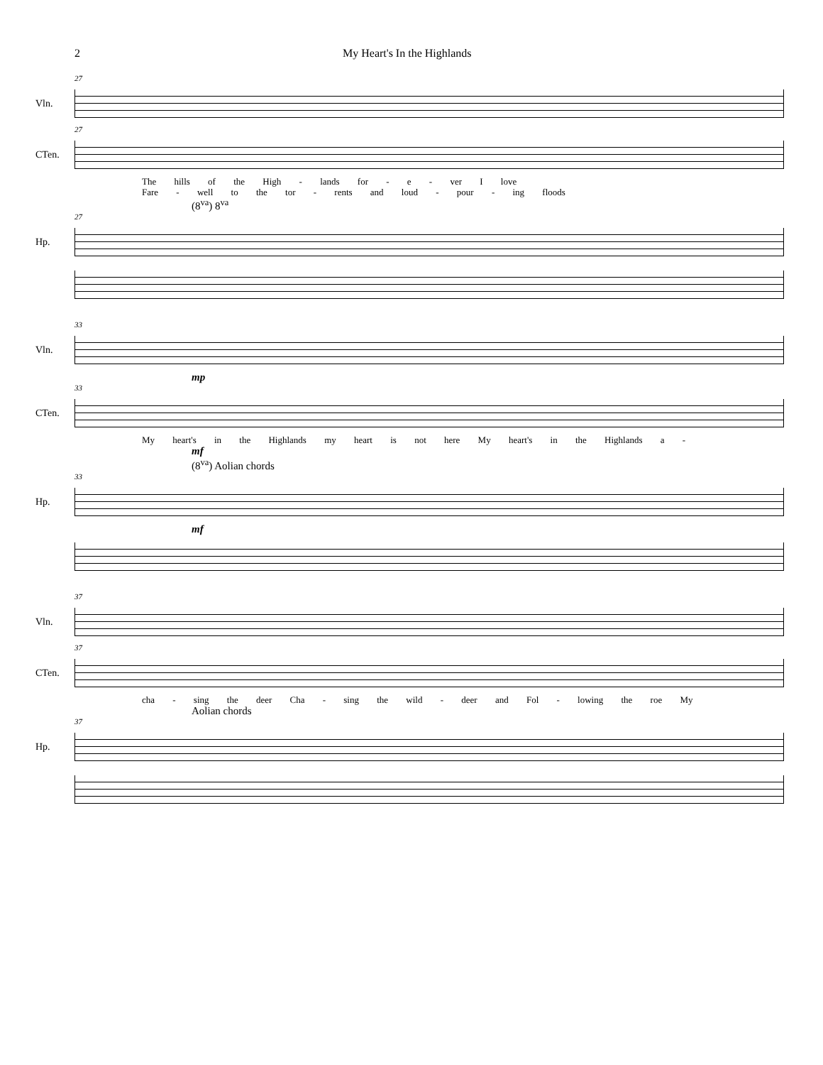2 My Heart's In the Highlands
27
Vln.
27
CTen.
The hills of the High - lands for - e - ver I love
Fare - well to the tor - rents and loud - pour - ing floods
(8<sup>va</sup>) 8<sup>va</sup>
27
Hp.
33
Vln.
mp
33
CTen.
My heart's in the Highlands my heart is not here My heart's in the Highlands a -
mf
(8<sup>va</sup>) Aolian chords
33
Hp.
mf
37
Vln.
37
CTen.
cha - sing the deer Cha - sing the wild - deer and Fol - lowing the roe My
Aolian chords
37
Hp.